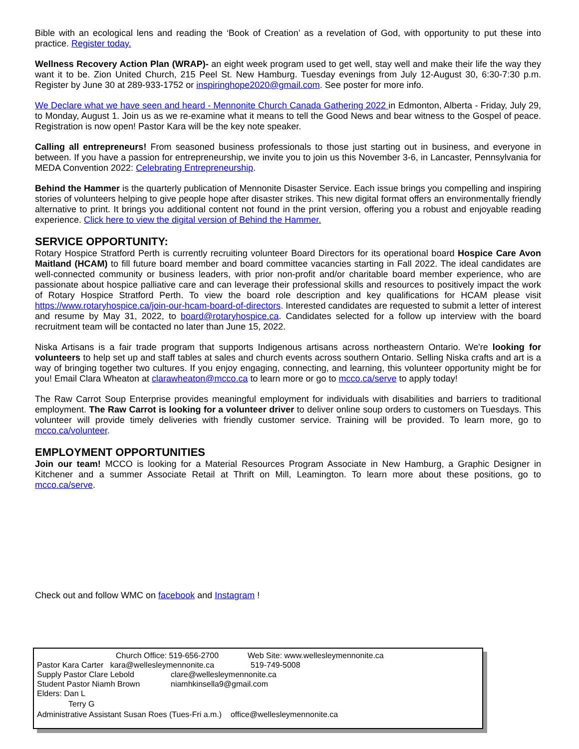Bible with an ecological lens and reading the ‘Book of Creation’ as a revelation of God, with opportunity to put these into practice. Register today.
Wellness Recovery Action Plan (WRAP)- an eight week program used to get well, stay well and make their life the way they want it to be. Zion United Church, 215 Peel St. New Hamburg. Tuesday evenings from July 12-August 30, 6:30-7:30 p.m. Register by June 30 at 289-933-1752 or inspiringhope2020@gmail.com. See poster for more info.
We Declare what we have seen and heard - Mennonite Church Canada Gathering 2022 in Edmonton, Alberta - Friday, July 29, to Monday, August 1. Join us as we re-examine what it means to tell the Good News and bear witness to the Gospel of peace. Registration is now open! Pastor Kara will be the key note speaker.
Calling all entrepreneurs! From seasoned business professionals to those just starting out in business, and everyone in between. If you have a passion for entrepreneurship, we invite you to join us this November 3-6, in Lancaster, Pennsylvania for MEDA Convention 2022: Celebrating Entrepreneurship.
Behind the Hammer is the quarterly publication of Mennonite Disaster Service. Each issue brings you compelling and inspiring stories of volunteers helping to give people hope after disaster strikes. This new digital format offers an environmentally friendly alternative to print. It brings you additional content not found in the print version, offering you a robust and enjoyable reading experience. Click here to view the digital version of Behind the Hammer.
SERVICE OPPORTUNITY:
Rotary Hospice Stratford Perth is currently recruiting volunteer Board Directors for its operational board Hospice Care Avon Maitland (HCAM) to fill future board member and board committee vacancies starting in Fall 2022. The ideal candidates are well-connected community or business leaders, with prior non-profit and/or charitable board member experience, who are passionate about hospice palliative care and can leverage their professional skills and resources to positively impact the work of Rotary Hospice Stratford Perth. To view the board role description and key qualifications for HCAM please visit https://www.rotaryhospice.ca/join-our-hcam-board-of-directors. Interested candidates are requested to submit a letter of interest and resume by May 31, 2022, to board@rotaryhospice.ca. Candidates selected for a follow up interview with the board recruitment team will be contacted no later than June 15, 2022.
Niska Artisans is a fair trade program that supports Indigenous artisans across northeastern Ontario. We're looking for volunteers to help set up and staff tables at sales and church events across southern Ontario. Selling Niska crafts and art is a way of bringing together two cultures. If you enjoy engaging, connecting, and learning, this volunteer opportunity might be for you! Email Clara Wheaton at clarawheaton@mcco.ca to learn more or go to mcco.ca/serve to apply today!
The Raw Carrot Soup Enterprise provides meaningful employment for individuals with disabilities and barriers to traditional employment. The Raw Carrot is looking for a volunteer driver to deliver online soup orders to customers on Tuesdays. This volunteer will provide timely deliveries with friendly customer service. Training will be provided. To learn more, go to mcco.ca/volunteer.
EMPLOYMENT OPPORTUNITIES
Join our team! MCCO is looking for a Material Resources Program Associate in New Hamburg, a Graphic Designer in Kitchener and a summer Associate Retail at Thrift on Mill, Leamington. To learn more about these positions, go to mcco.ca/serve.
Check out and follow WMC on facebook and Instagram !
Church Office: 519-656-2700 Web Site: www.wellesleymennonite.ca
Pastor Kara Carter kara@wellesleymennonite.ca 519-749-5008
Supply Pastor Clare Lebold clare@wellesleymennonite.ca
Student Pastor Niamh Brown niamhkinsella9@gmail.com
Elders: Dan L
Terry G
Administrative Assistant Susan Roes (Tues-Fri a.m.) office@wellesleymennonite.ca